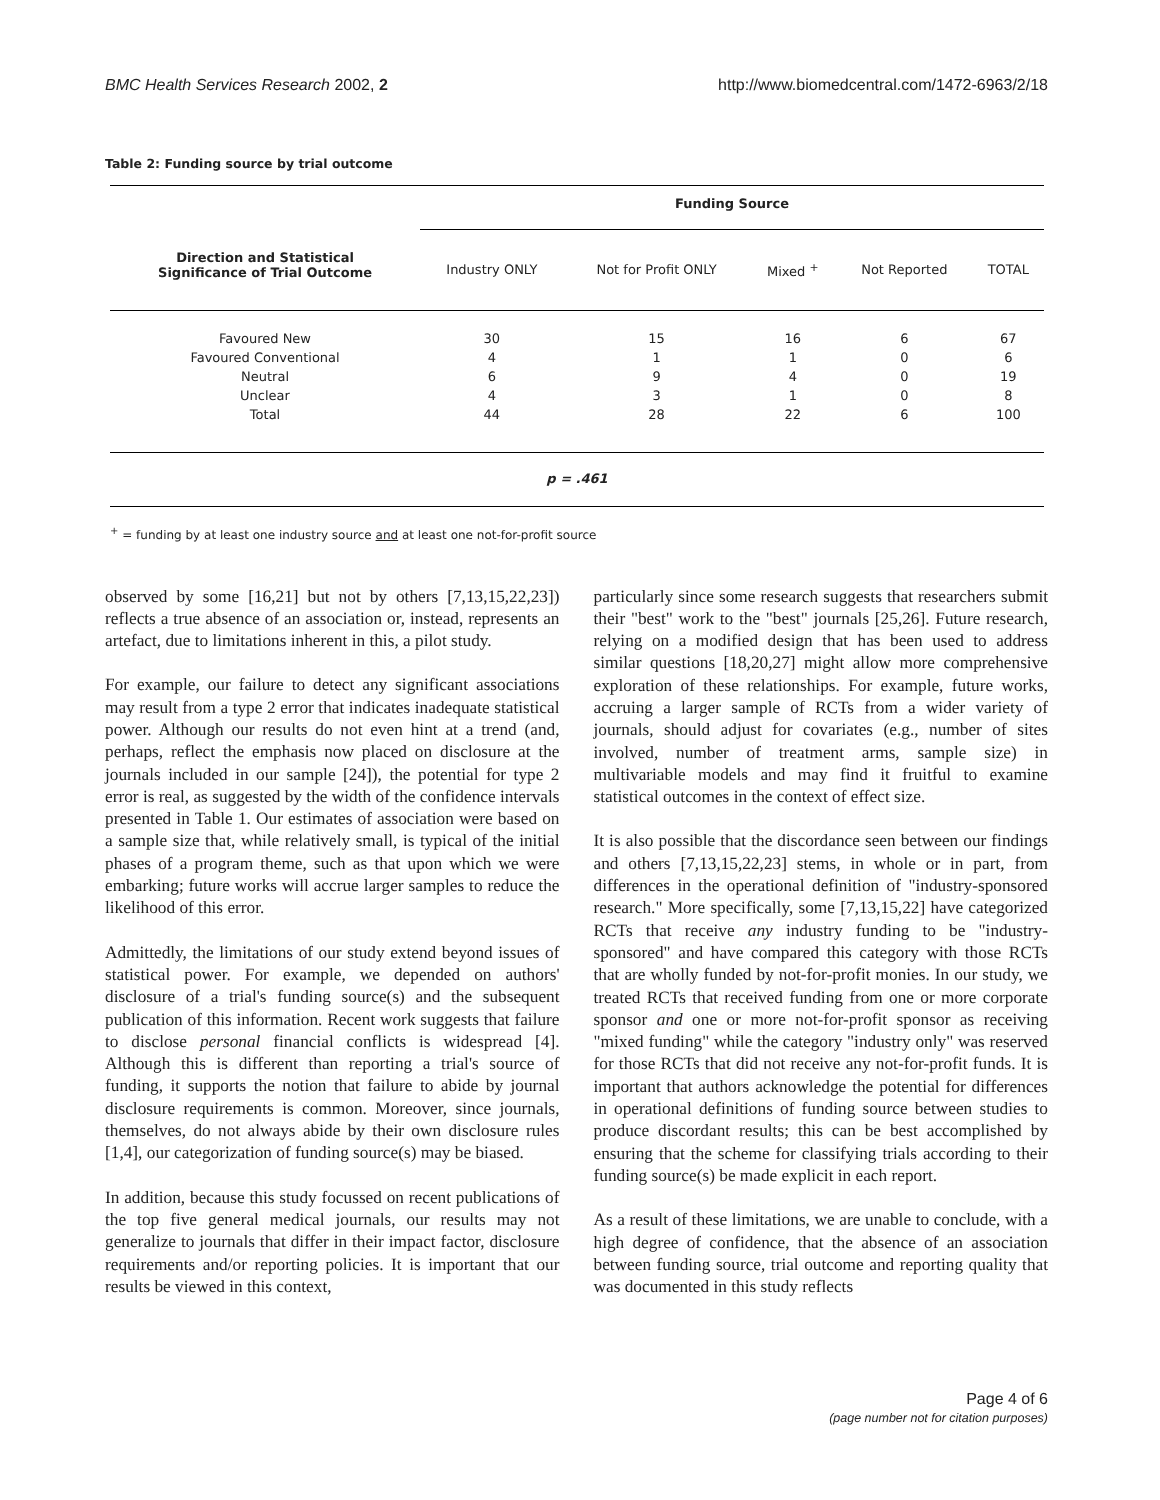BMC Health Services Research 2002, 2 http://www.biomedcentral.com/1472-6963/2/18
Table 2: Funding source by trial outcome
| | Funding Source | | | | |
| Direction and Statistical Significance of Trial Outcome | Industry ONLY | Not for Profit ONLY | Mixed <sup>+</sup> | Not Reported | TOTAL |
| Favoured New | 30 | 15 | 16 | 6 | 67 |
| Favoured Conventional | 4 | 1 | 1 | 0 | 6 |
| Neutral | 6 | 9 | 4 | 0 | 19 |
| Unclear | 4 | 3 | 1 | 0 | 8 |
| Total | 44 | 28 | 22 | 6 | 100 |
| p = .461 | | | | | |
<sup>+</sup> = funding by at least one industry source and at least one not-for-profit source
observed by some [16,21] but not by others [7,13,15,22,23]) reflects a true absence of an association or, instead, represents an artefact, due to limitations inherent in this, a pilot study.
For example, our failure to detect any significant associations may result from a type 2 error that indicates inadequate statistical power. Although our results do not even hint at a trend (and, perhaps, reflect the emphasis now placed on disclosure at the journals included in our sample [24]), the potential for type 2 error is real, as suggested by the width of the confidence intervals presented in Table 1. Our estimates of association were based on a sample size that, while relatively small, is typical of the initial phases of a program theme, such as that upon which we were embarking; future works will accrue larger samples to reduce the likelihood of this error.
Admittedly, the limitations of our study extend beyond issues of statistical power. For example, we depended on authors' disclosure of a trial's funding source(s) and the subsequent publication of this information. Recent work suggests that failure to disclose personal financial conflicts is widespread [4]. Although this is different than reporting a trial's source of funding, it supports the notion that failure to abide by journal disclosure requirements is common. Moreover, since journals, themselves, do not always abide by their own disclosure rules [1,4], our categorization of funding source(s) may be biased.
In addition, because this study focussed on recent publications of the top five general medical journals, our results may not generalize to journals that differ in their impact factor, disclosure requirements and/or reporting policies. It is important that our results be viewed in this context,
particularly since some research suggests that researchers submit their "best" work to the "best" journals [25,26]. Future research, relying on a modified design that has been used to address similar questions [18,20,27] might allow more comprehensive exploration of these relationships. For example, future works, accruing a larger sample of RCTs from a wider variety of journals, should adjust for covariates (e.g., number of sites involved, number of treatment arms, sample size) in multivariable models and may find it fruitful to examine statistical outcomes in the context of effect size.
It is also possible that the discordance seen between our findings and others [7,13,15,22,23] stems, in whole or in part, from differences in the operational definition of "industry-sponsored research." More specifically, some [7,13,15,22] have categorized RCTs that receive any industry funding to be "industry-sponsored" and have compared this category with those RCTs that are wholly funded by not-for-profit monies. In our study, we treated RCTs that received funding from one or more corporate sponsor and one or more not-for-profit sponsor as receiving "mixed funding" while the category "industry only" was reserved for those RCTs that did not receive any not-for-profit funds. It is important that authors acknowledge the potential for differences in operational definitions of funding source between studies to produce discordant results; this can be best accomplished by ensuring that the scheme for classifying trials according to their funding source(s) be made explicit in each report.
As a result of these limitations, we are unable to conclude, with a high degree of confidence, that the absence of an association between funding source, trial outcome and reporting quality that was documented in this study reflects
Page 4 of 6
(page number not for citation purposes)